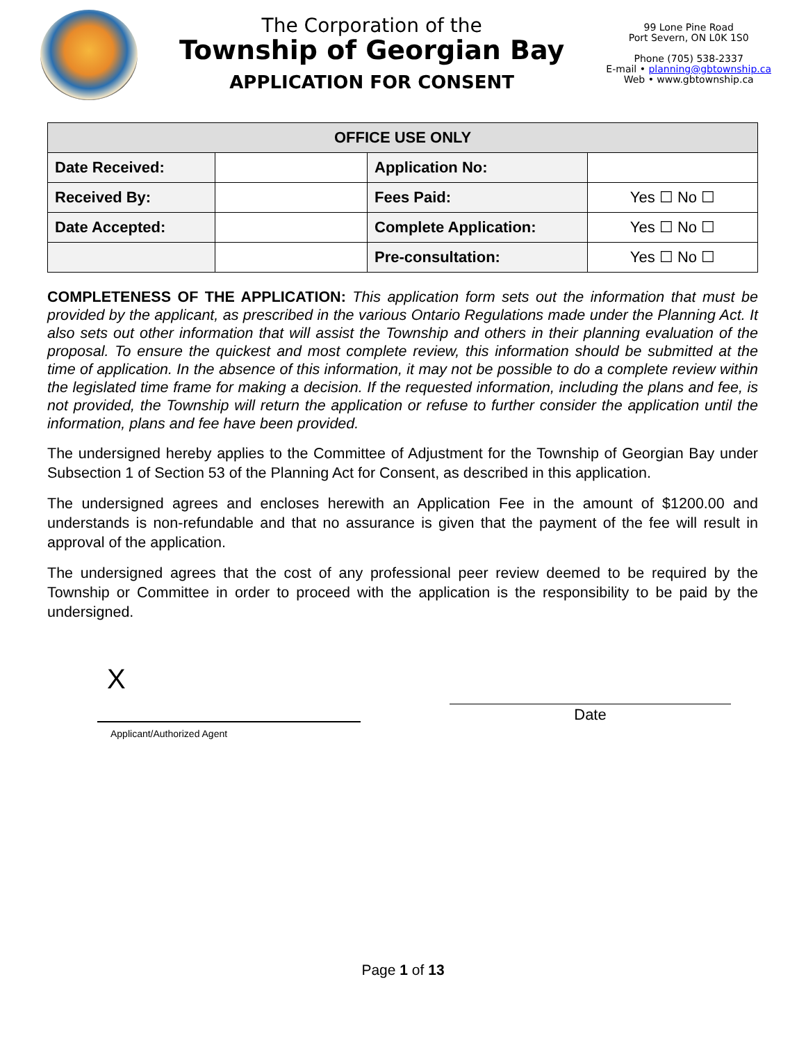The Corporation of the
Township of Georgian Bay
APPLICATION FOR CONSENT
99 Lone Pine Road
Port Severn, ON L0K 1S0
Phone (705) 538-2337
E-mail • planning@gbtownship.ca
Web • www.gbtownship.ca
| OFFICE USE ONLY | | | |
| --- | --- | --- | --- |
| Date Received: | | Application No: | |
| Received By: | | Fees Paid: | Yes ☐ No ☐ |
| Date Accepted: | | Complete Application: | Yes ☐ No ☐ |
| | | Pre-consultation: | Yes ☐ No ☐ |
COMPLETENESS OF THE APPLICATION: This application form sets out the information that must be provided by the applicant, as prescribed in the various Ontario Regulations made under the Planning Act. It also sets out other information that will assist the Township and others in their planning evaluation of the proposal. To ensure the quickest and most complete review, this information should be submitted at the time of application. In the absence of this information, it may not be possible to do a complete review within the legislated time frame for making a decision. If the requested information, including the plans and fee, is not provided, the Township will return the application or refuse to further consider the application until the information, plans and fee have been provided.
The undersigned hereby applies to the Committee of Adjustment for the Township of Georgian Bay under Subsection 1 of Section 53 of the Planning Act for Consent, as described in this application.
The undersigned agrees and encloses herewith an Application Fee in the amount of $1200.00 and understands is non-refundable and that no assurance is given that the payment of the fee will result in approval of the application.
The undersigned agrees that the cost of any professional peer review deemed to be required by the Township or Committee in order to proceed with the application is the responsibility to be paid by the undersigned.
X
Date
Applicant/Authorized Agent
Page 1 of 13